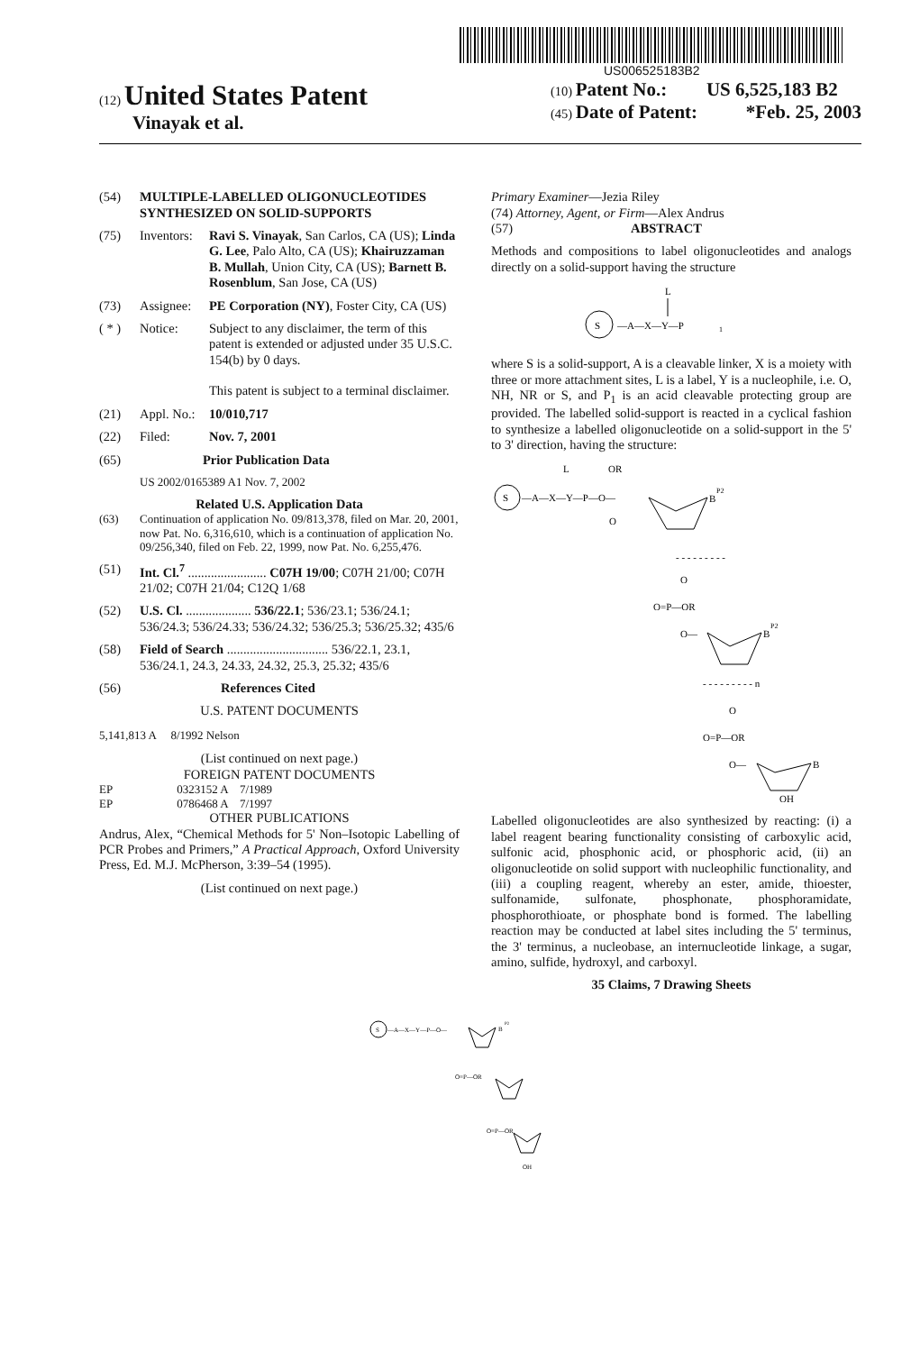US006525183B2
(12) United States Patent
Vinayak et al.
(10) Patent No.: US 6,525,183 B2
(45) Date of Patent: *Feb. 25, 2003
(54) MULTIPLE-LABELLED OLIGONUCLEOTIDES SYNTHESIZED ON SOLID-SUPPORTS
(75) Inventors: Ravi S. Vinayak, San Carlos, CA (US); Linda G. Lee, Palo Alto, CA (US); Khairuzzaman B. Mullah, Union City, CA (US); Barnett B. Rosenblum, San Jose, CA (US)
(73) Assignee: PE Corporation (NY), Foster City, CA (US)
( * ) Notice: Subject to any disclaimer, the term of this patent is extended or adjusted under 35 U.S.C. 154(b) by 0 days.
This patent is subject to a terminal disclaimer.
(21) Appl. No.: 10/010,717
(22) Filed: Nov. 7, 2001
(65) Prior Publication Data
US 2002/0165389 A1 Nov. 7, 2002
Related U.S. Application Data
(63) Continuation of application No. 09/813,378, filed on Mar. 20, 2001, now Pat. No. 6,316,610, which is a continuation of application No. 09/256,340, filed on Feb. 22, 1999, now Pat. No. 6,255,476.
(51) Int. Cl.<sup>7</sup> ........................ C07H 19/00; C07H 21/00; C07H 21/02; C07H 21/04; C12Q 1/68
(52) U.S. Cl. .................... 536/22.1; 536/23.1; 536/24.1; 536/24.3; 536/24.33; 536/24.32; 536/25.3; 536/25.32; 435/6
(58) Field of Search ............................... 536/22.1, 23.1, 536/24.1, 24.3, 24.33, 24.32, 25.3, 25.32; 435/6
(56) References Cited
U.S. PATENT DOCUMENTS
5,141,813 A 8/1992 Nelson
(List continued on next page.)
FOREIGN PATENT DOCUMENTS
EP 0323152 A 7/1989
EP 0786468 A 7/1997
OTHER PUBLICATIONS
Andrus, Alex, “Chemical Methods for 5' Non–Isotopic Labelling of PCR Probes and Primers,” A Practical Approach, Oxford University Press, Ed. M.J. McPherson, 3:39–54 (1995).
(List continued on next page.)
Primary Examiner—Jezia Riley
(74) Attorney, Agent, or Firm—Alex Andrus
(57) ABSTRACT
Methods and compositions to label oligonucleotides and analogs directly on a solid-support having the structure
S
—A—X—Y—P
1
L
where S is a solid-support, A is a cleavable linker, X is a moiety with three or more attachment sites, L is a label, Y is a nucleophile, i.e. O, NH, NR or S, and P<sub>1</sub> is an acid cleavable protecting group are provided. The labelled solid-support is reacted in a cyclical fashion to synthesize a labelled oligonucleotide on a solid-support in the 5' to 3' direction, having the structure:
S
—A—X—Y—P—O—
L
OR
O
B
P2
- - - - - - - - -
O
O=P—OR
O—
B
P2
- - - - - - - - - n
O
O=P—OR
O—
B
OH
Labelled oligonucleotides are also synthesized by reacting: (i) a label reagent bearing functionality consisting of carboxylic acid, sulfonic acid, phosphonic acid, or phosphoric acid, (ii) an oligonucleotide on solid support with nucleophilic functionality, and (iii) a coupling reagent, whereby an ester, amide, thioester, sulfonamide, sulfonate, phosphonate, phosphoramidate, phosphorothioate, or phosphate bond is formed. The labelling reaction may be conducted at label sites including the 5' terminus, the 3' terminus, a nucleobase, an internucleotide linkage, a sugar, amino, sulfide, hydroxyl, and carboxyl.
35 Claims, 7 Drawing Sheets
S
—A—X—Y—P—O—
B
P2
O=P—OR
O=P—OR
OH